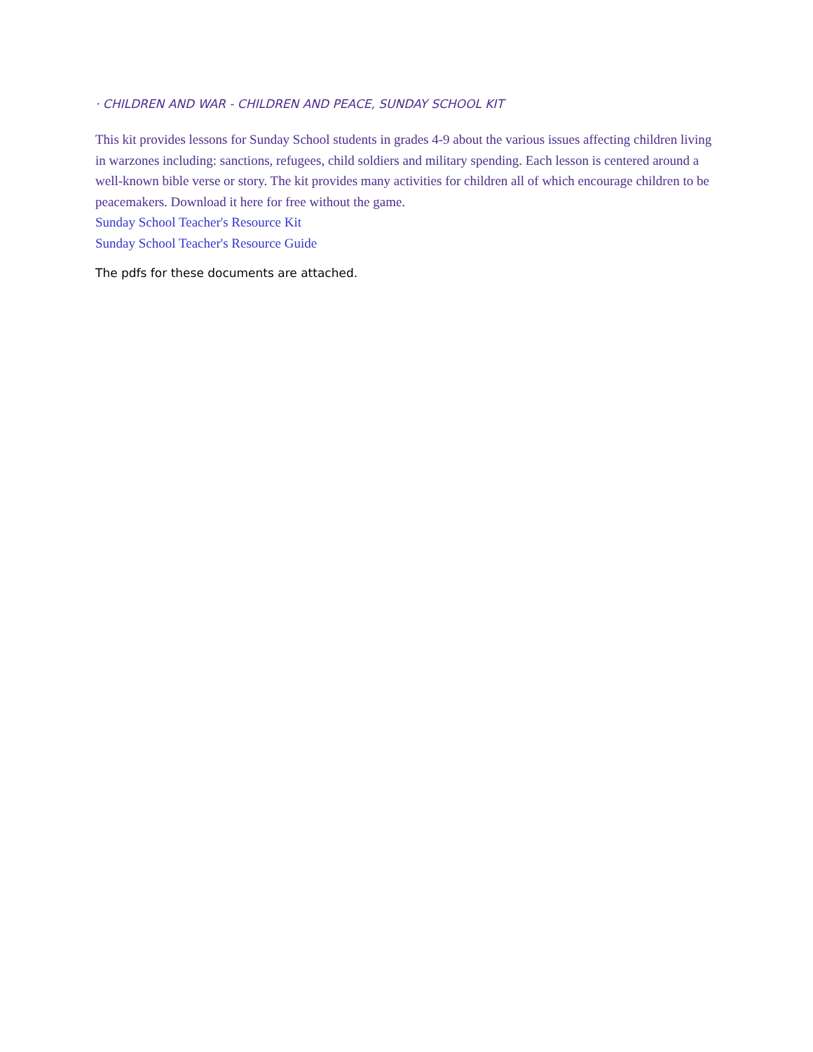· CHILDREN AND WAR - CHILDREN AND PEACE, SUNDAY SCHOOL KIT
This kit provides lessons for Sunday School students in grades 4-9 about the various issues affecting children living in warzones including: sanctions, refugees, child soldiers and military spending. Each lesson is centered around a well-known bible verse or story. The kit provides many activities for children all of which encourage children to be peacemakers. Download it here for free without the game.
Sunday School Teacher's Resource Kit
Sunday School Teacher's Resource Guide
The pdfs for these documents are attached.